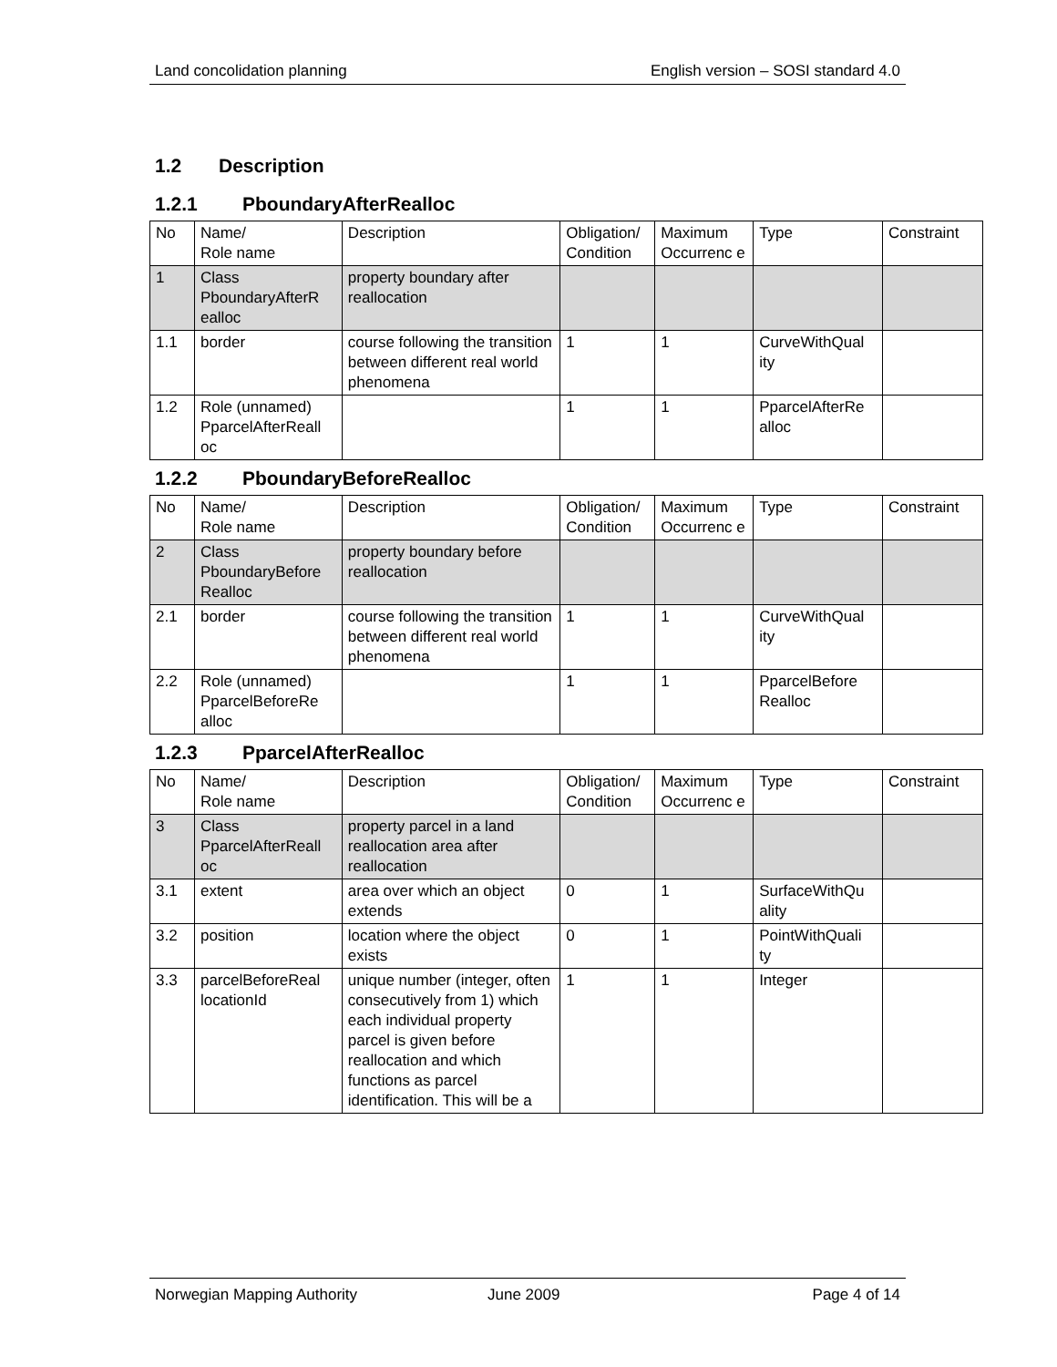Land concolidation planning English version – SOSI standard 4.0
1.2 Description
1.2.1 PboundaryAfterRealloc
| No | Name/ Role name | Description | Obligation/ Condition | Maximum Occurrenc e | Type | Constraint |
| 1 | Class PboundaryAfterR ealloc | property boundary after reallocation | | | | |
| 1.1 | border | course following the transition between different real world phenomena | 1 | 1 | CurveWithQual ity | |
| 1.2 | Role (unnamed) PparcelAfterReall oc | | 1 | 1 | PparcelAfterRe alloc | |
1.2.2 PboundaryBeforeRealloc
| No | Name/ Role name | Description | Obligation/ Condition | Maximum Occurrenc e | Type | Constraint |
| 2 | Class PboundaryBefore Realloc | property boundary before reallocation | | | | |
| 2.1 | border | course following the transition between different real world phenomena | 1 | 1 | CurveWithQual ity | |
| 2.2 | Role (unnamed) PparcelBeforeRe alloc | | 1 | 1 | PparcelBefore Realloc | |
1.2.3 PparcelAfterRealloc
| No | Name/ Role name | Description | Obligation/ Condition | Maximum Occurrenc e | Type | Constraint |
| 3 | Class PparcelAfterReall oc | property parcel in a land reallocation area after reallocation | | | | |
| 3.1 | extent | area over which an object extends | 0 | 1 | SurfaceWithQu ality | |
| 3.2 | position | location where the object exists | 0 | 1 | PointWithQuali ty | |
| 3.3 | parcelBeforeReal locationId | unique number (integer, often consecutively from 1) which each individual property parcel is given before reallocation and which functions as parcel identification. This will be a | 1 | 1 | Integer | |
Norwegian Mapping Authority June 2009 Page 4 of 14